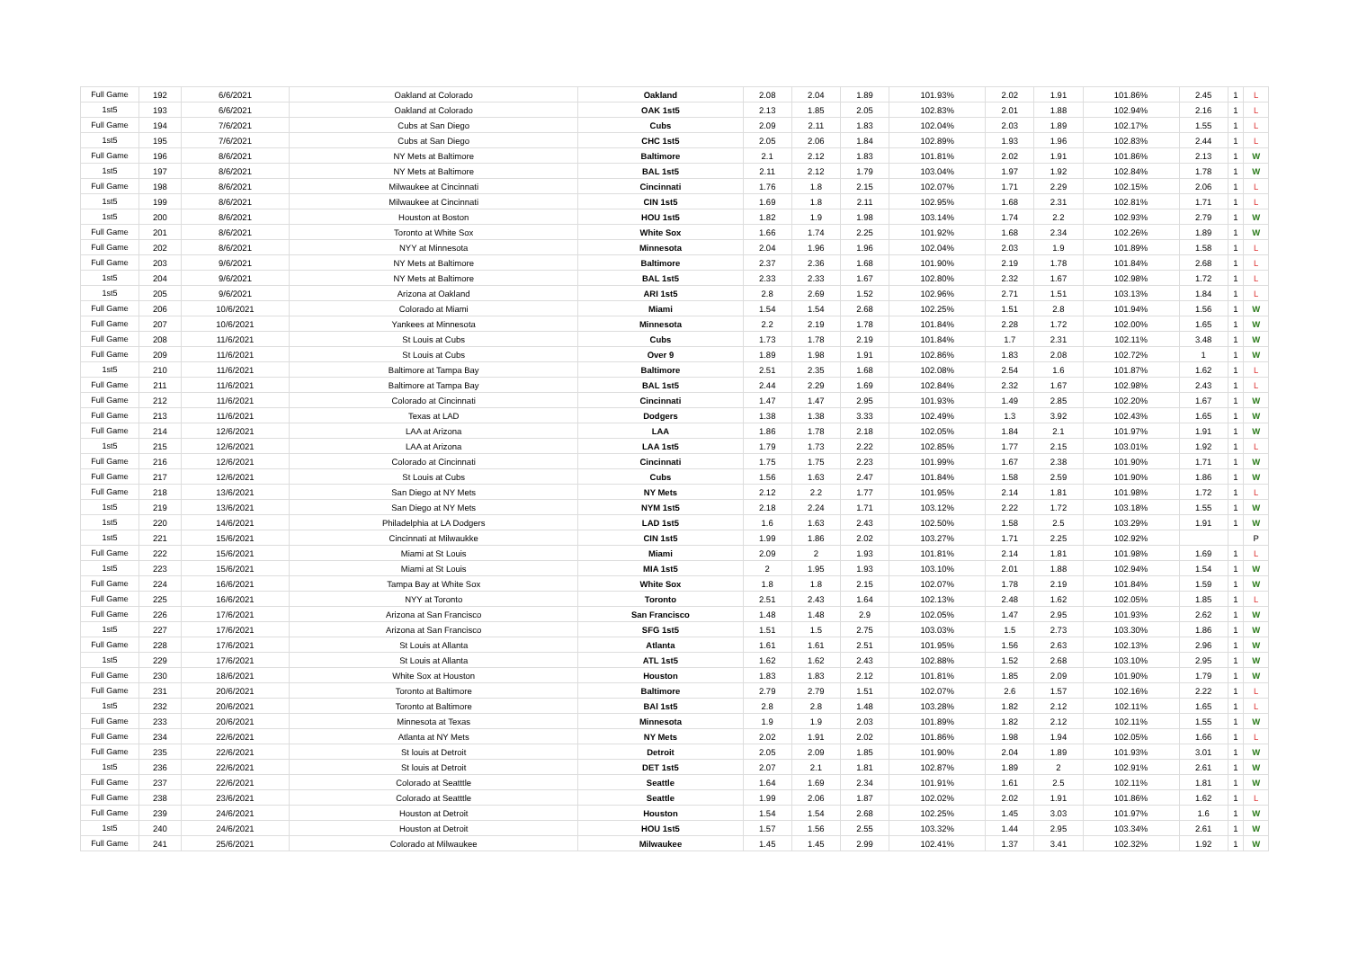| Full Game | 192 | 6/6/2021 | Oakland at Colorado | Oakland | 2.08 | 2.04 | 1.89 | 101.93% | 2.02 | 1.91 | 101.86% | 2.45 | 1 | L |
| 1st5 | 193 | 6/6/2021 | Oakland at Colorado | OAK 1st5 | 2.13 | 1.85 | 2.05 | 102.83% | 2.01 | 1.88 | 102.94% | 2.16 | 1 | L |
| Full Game | 194 | 7/6/2021 | Cubs at San Diego | Cubs | 2.09 | 2.11 | 1.83 | 102.04% | 2.03 | 1.89 | 102.17% | 1.55 | 1 | L |
| 1st5 | 195 | 7/6/2021 | Cubs at San Diego | CHC 1st5 | 2.05 | 2.06 | 1.84 | 102.89% | 1.93 | 1.96 | 102.83% | 2.44 | 1 | L |
| Full Game | 196 | 8/6/2021 | NY Mets at Baltimore | Baltimore | 2.1 | 2.12 | 1.83 | 101.81% | 2.02 | 1.91 | 101.86% | 2.13 | 1 | W |
| 1st5 | 197 | 8/6/2021 | NY Mets at Baltimore | BAL 1st5 | 2.11 | 2.12 | 1.79 | 103.04% | 1.97 | 1.92 | 102.84% | 1.78 | 1 | W |
| Full Game | 198 | 8/6/2021 | Milwaukee at Cincinnati | Cincinnati | 1.76 | 1.8 | 2.15 | 102.07% | 1.71 | 2.29 | 102.15% | 2.06 | 1 | L |
| 1st5 | 199 | 8/6/2021 | Milwaukee at Cincinnati | CIN 1st5 | 1.69 | 1.8 | 2.11 | 102.95% | 1.68 | 2.31 | 102.81% | 1.71 | 1 | L |
| 1st5 | 200 | 8/6/2021 | Houston at Boston | HOU 1st5 | 1.82 | 1.9 | 1.98 | 103.14% | 1.74 | 2.2 | 102.93% | 2.79 | 1 | W |
| Full Game | 201 | 8/6/2021 | Toronto at White Sox | White Sox | 1.66 | 1.74 | 2.25 | 101.92% | 1.68 | 2.34 | 102.26% | 1.89 | 1 | W |
| Full Game | 202 | 8/6/2021 | NYY at Minnesota | Minnesota | 2.04 | 1.96 | 1.96 | 102.04% | 2.03 | 1.9 | 101.89% | 1.58 | 1 | L |
| Full Game | 203 | 9/6/2021 | NY Mets at Baltimore | Baltimore | 2.37 | 2.36 | 1.68 | 101.90% | 2.19 | 1.78 | 101.84% | 2.68 | 1 | L |
| 1st5 | 204 | 9/6/2021 | NY Mets at Baltimore | BAL 1st5 | 2.33 | 2.33 | 1.67 | 102.80% | 2.32 | 1.67 | 102.98% | 1.72 | 1 | L |
| 1st5 | 205 | 9/6/2021 | Arizona at Oakland | ARI 1st5 | 2.8 | 2.69 | 1.52 | 102.96% | 2.71 | 1.51 | 103.13% | 1.84 | 1 | L |
| Full Game | 206 | 10/6/2021 | Colorado at Miami | Miami | 1.54 | 1.54 | 2.68 | 102.25% | 1.51 | 2.8 | 101.94% | 1.56 | 1 | W |
| Full Game | 207 | 10/6/2021 | Yankees at Minnesota | Minnesota | 2.2 | 2.19 | 1.78 | 101.84% | 2.28 | 1.72 | 102.00% | 1.65 | 1 | W |
| Full Game | 208 | 11/6/2021 | St Louis at Cubs | Cubs | 1.73 | 1.78 | 2.19 | 101.84% | 1.7 | 2.31 | 102.11% | 3.48 | 1 | W |
| Full Game | 209 | 11/6/2021 | St Louis at Cubs | Over 9 | 1.89 | 1.98 | 1.91 | 102.86% | 1.83 | 2.08 | 102.72% | 1 | 1 | W |
| 1st5 | 210 | 11/6/2021 | Baltimore at Tampa Bay | Baltimore | 2.51 | 2.35 | 1.68 | 102.08% | 2.54 | 1.6 | 101.87% | 1.62 | 1 | L |
| Full Game | 211 | 11/6/2021 | Baltimore at Tampa Bay | BAL 1st5 | 2.44 | 2.29 | 1.69 | 102.84% | 2.32 | 1.67 | 102.98% | 2.43 | 1 | L |
| Full Game | 212 | 11/6/2021 | Colorado at Cincinnati | Cincinnati | 1.47 | 1.47 | 2.95 | 101.93% | 1.49 | 2.85 | 102.20% | 1.67 | 1 | W |
| Full Game | 213 | 11/6/2021 | Texas at LAD | Dodgers | 1.38 | 1.38 | 3.33 | 102.49% | 1.3 | 3.92 | 102.43% | 1.65 | 1 | W |
| Full Game | 214 | 12/6/2021 | LAA at Arizona | LAA | 1.86 | 1.78 | 2.18 | 102.05% | 1.84 | 2.1 | 101.97% | 1.91 | 1 | W |
| 1st5 | 215 | 12/6/2021 | LAA at Arizona | LAA 1st5 | 1.79 | 1.73 | 2.22 | 102.85% | 1.77 | 2.15 | 103.01% | 1.92 | 1 | L |
| Full Game | 216 | 12/6/2021 | Colorado at Cincinnati | Cincinnati | 1.75 | 1.75 | 2.23 | 101.99% | 1.67 | 2.38 | 101.90% | 1.71 | 1 | W |
| Full Game | 217 | 12/6/2021 | St Louis at Cubs | Cubs | 1.56 | 1.63 | 2.47 | 101.84% | 1.58 | 2.59 | 101.90% | 1.86 | 1 | W |
| Full Game | 218 | 13/6/2021 | San Diego at NY Mets | NY Mets | 2.12 | 2.2 | 1.77 | 101.95% | 2.14 | 1.81 | 101.98% | 1.72 | 1 | L |
| 1st5 | 219 | 13/6/2021 | San Diego at NY Mets | NYM 1st5 | 2.18 | 2.24 | 1.71 | 103.12% | 2.22 | 1.72 | 103.18% | 1.55 | 1 | W |
| 1st5 | 220 | 14/6/2021 | Philadelphia at LA Dodgers | LAD 1st5 | 1.6 | 1.63 | 2.43 | 102.50% | 1.58 | 2.5 | 103.29% | 1.91 | 1 | W |
| 1st5 | 221 | 15/6/2021 | Cincinnati at Milwaukke | CIN 1st5 | 1.99 | 1.86 | 2.02 | 103.27% | 1.71 | 2.25 | 102.92% | | | P |
| Full Game | 222 | 15/6/2021 | Miami at St Louis | Miami | 2.09 | 2 | 1.93 | 101.81% | 2.14 | 1.81 | 101.98% | 1.69 | 1 | L |
| 1st5 | 223 | 15/6/2021 | Miami at St Louis | MIA 1st5 | 2 | 1.95 | 1.93 | 103.10% | 2.01 | 1.88 | 102.94% | 1.54 | 1 | W |
| Full Game | 224 | 16/6/2021 | Tampa Bay at White Sox | White Sox | 1.8 | 1.8 | 2.15 | 102.07% | 1.78 | 2.19 | 101.84% | 1.59 | 1 | W |
| Full Game | 225 | 16/6/2021 | NYY at Toronto | Toronto | 2.51 | 2.43 | 1.64 | 102.13% | 2.48 | 1.62 | 102.05% | 1.85 | 1 | L |
| Full Game | 226 | 17/6/2021 | Arizona at San Francisco | San Francisco | 1.48 | 1.48 | 2.9 | 102.05% | 1.47 | 2.95 | 101.93% | 2.62 | 1 | W |
| 1st5 | 227 | 17/6/2021 | Arizona at San Francisco | SFG 1st5 | 1.51 | 1.5 | 2.75 | 103.03% | 1.5 | 2.73 | 103.30% | 1.86 | 1 | W |
| Full Game | 228 | 17/6/2021 | St Louis at Allanta | Atlanta | 1.61 | 1.61 | 2.51 | 101.95% | 1.56 | 2.63 | 102.13% | 2.96 | 1 | W |
| 1st5 | 229 | 17/6/2021 | St Louis at Allanta | ATL 1st5 | 1.62 | 1.62 | 2.43 | 102.88% | 1.52 | 2.68 | 103.10% | 2.95 | 1 | W |
| Full Game | 230 | 18/6/2021 | White Sox at Houston | Houston | 1.83 | 1.83 | 2.12 | 101.81% | 1.85 | 2.09 | 101.90% | 1.79 | 1 | W |
| Full Game | 231 | 20/6/2021 | Toronto at Baltimore | Baltimore | 2.79 | 2.79 | 1.51 | 102.07% | 2.6 | 1.57 | 102.16% | 2.22 | 1 | L |
| 1st5 | 232 | 20/6/2021 | Toronto at Baltimore | BAl 1st5 | 2.8 | 2.8 | 1.48 | 103.28% | 1.82 | 2.12 | 102.11% | 1.65 | 1 | L |
| Full Game | 233 | 20/6/2021 | Minnesota at Texas | Minnesota | 1.9 | 1.9 | 2.03 | 101.89% | 1.82 | 2.12 | 102.11% | 1.55 | 1 | W |
| Full Game | 234 | 22/6/2021 | Atlanta at NY Mets | NY Mets | 2.02 | 1.91 | 2.02 | 101.86% | 1.98 | 1.94 | 102.05% | 1.66 | 1 | L |
| Full Game | 235 | 22/6/2021 | St louis at Detroit | Detroit | 2.05 | 2.09 | 1.85 | 101.90% | 2.04 | 1.89 | 101.93% | 3.01 | 1 | W |
| 1st5 | 236 | 22/6/2021 | St louis at Detroit | DET 1st5 | 2.07 | 2.1 | 1.81 | 102.87% | 1.89 | 2 | 102.91% | 2.61 | 1 | W |
| Full Game | 237 | 22/6/2021 | Colorado at Seatttle | Seattle | 1.64 | 1.69 | 2.34 | 101.91% | 1.61 | 2.5 | 102.11% | 1.81 | 1 | W |
| Full Game | 238 | 23/6/2021 | Colorado at Seatttle | Seattle | 1.99 | 2.06 | 1.87 | 102.02% | 2.02 | 1.91 | 101.86% | 1.62 | 1 | L |
| Full Game | 239 | 24/6/2021 | Houston at Detroit | Houston | 1.54 | 1.54 | 2.68 | 102.25% | 1.45 | 3.03 | 101.97% | 1.6 | 1 | W |
| 1st5 | 240 | 24/6/2021 | Houston at Detroit | HOU 1st5 | 1.57 | 1.56 | 2.55 | 103.32% | 1.44 | 2.95 | 103.34% | 2.61 | 1 | W |
| Full Game | 241 | 25/6/2021 | Colorado at Milwaukee | Milwaukee | 1.45 | 1.45 | 2.99 | 102.41% | 1.37 | 3.41 | 102.32% | 1.92 | 1 | W |